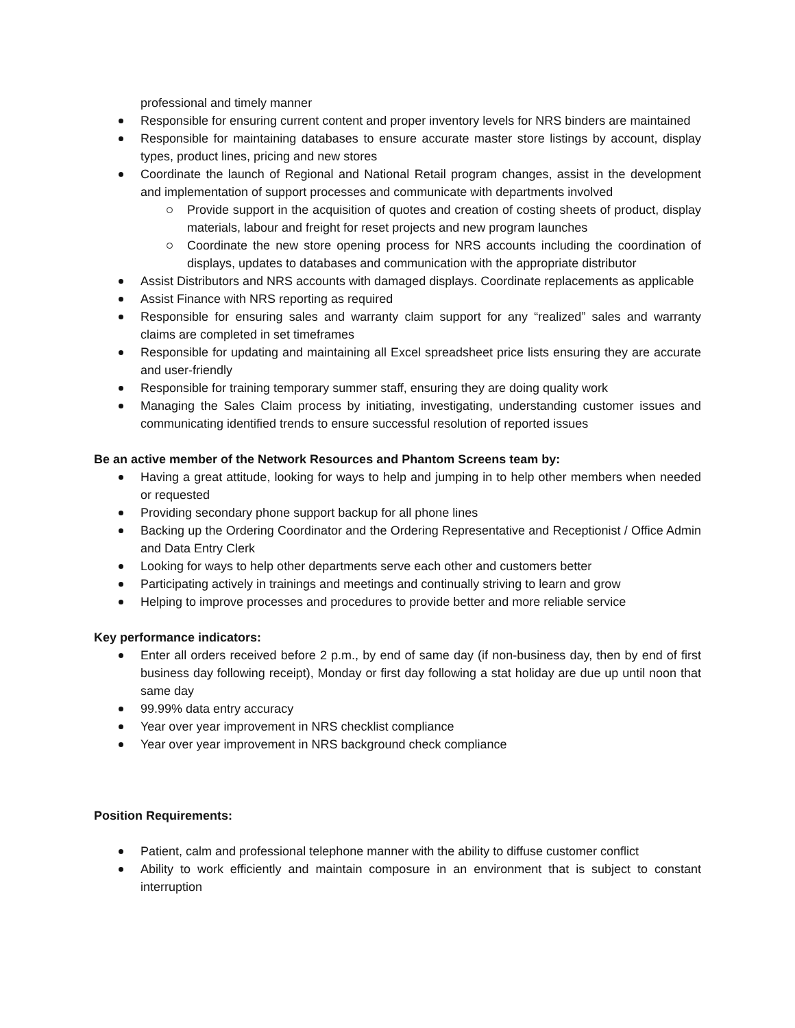professional and timely manner
Responsible for ensuring current content and proper inventory levels for NRS binders are maintained
Responsible for maintaining databases to ensure accurate master store listings by account, display types, product lines, pricing and new stores
Coordinate the launch of Regional and National Retail program changes, assist in the development and implementation of support processes and communicate with departments involved
Provide support in the acquisition of quotes and creation of costing sheets of product, display materials, labour and freight for reset projects and new program launches
Coordinate the new store opening process for NRS accounts including the coordination of displays, updates to databases and communication with the appropriate distributor
Assist Distributors and NRS accounts with damaged displays. Coordinate replacements as applicable
Assist Finance with NRS reporting as required
Responsible for ensuring sales and warranty claim support for any “realized” sales and warranty claims are completed in set timeframes
Responsible for updating and maintaining all Excel spreadsheet price lists ensuring they are accurate and user-friendly
Responsible for training temporary summer staff, ensuring they are doing quality work
Managing the Sales Claim process by initiating, investigating, understanding customer issues and communicating identified trends to ensure successful resolution of reported issues
Be an active member of the Network Resources and Phantom Screens team by:
Having a great attitude, looking for ways to help and jumping in to help other members when needed or requested
Providing secondary phone support backup for all phone lines
Backing up the Ordering Coordinator and the Ordering Representative and Receptionist / Office Admin and Data Entry Clerk
Looking for ways to help other departments serve each other and customers better
Participating actively in trainings and meetings and continually striving to learn and grow
Helping to improve processes and procedures to provide better and more reliable service
Key performance indicators:
Enter all orders received before 2 p.m., by end of same day (if non-business day, then by end of first business day following receipt), Monday or first day following a stat holiday are due up until noon that same day
99.99% data entry accuracy
Year over year improvement in NRS checklist compliance
Year over year improvement in NRS background check compliance
Position Requirements:
Patient, calm and professional telephone manner with the ability to diffuse customer conflict
Ability to work efficiently and maintain composure in an environment that is subject to constant interruption